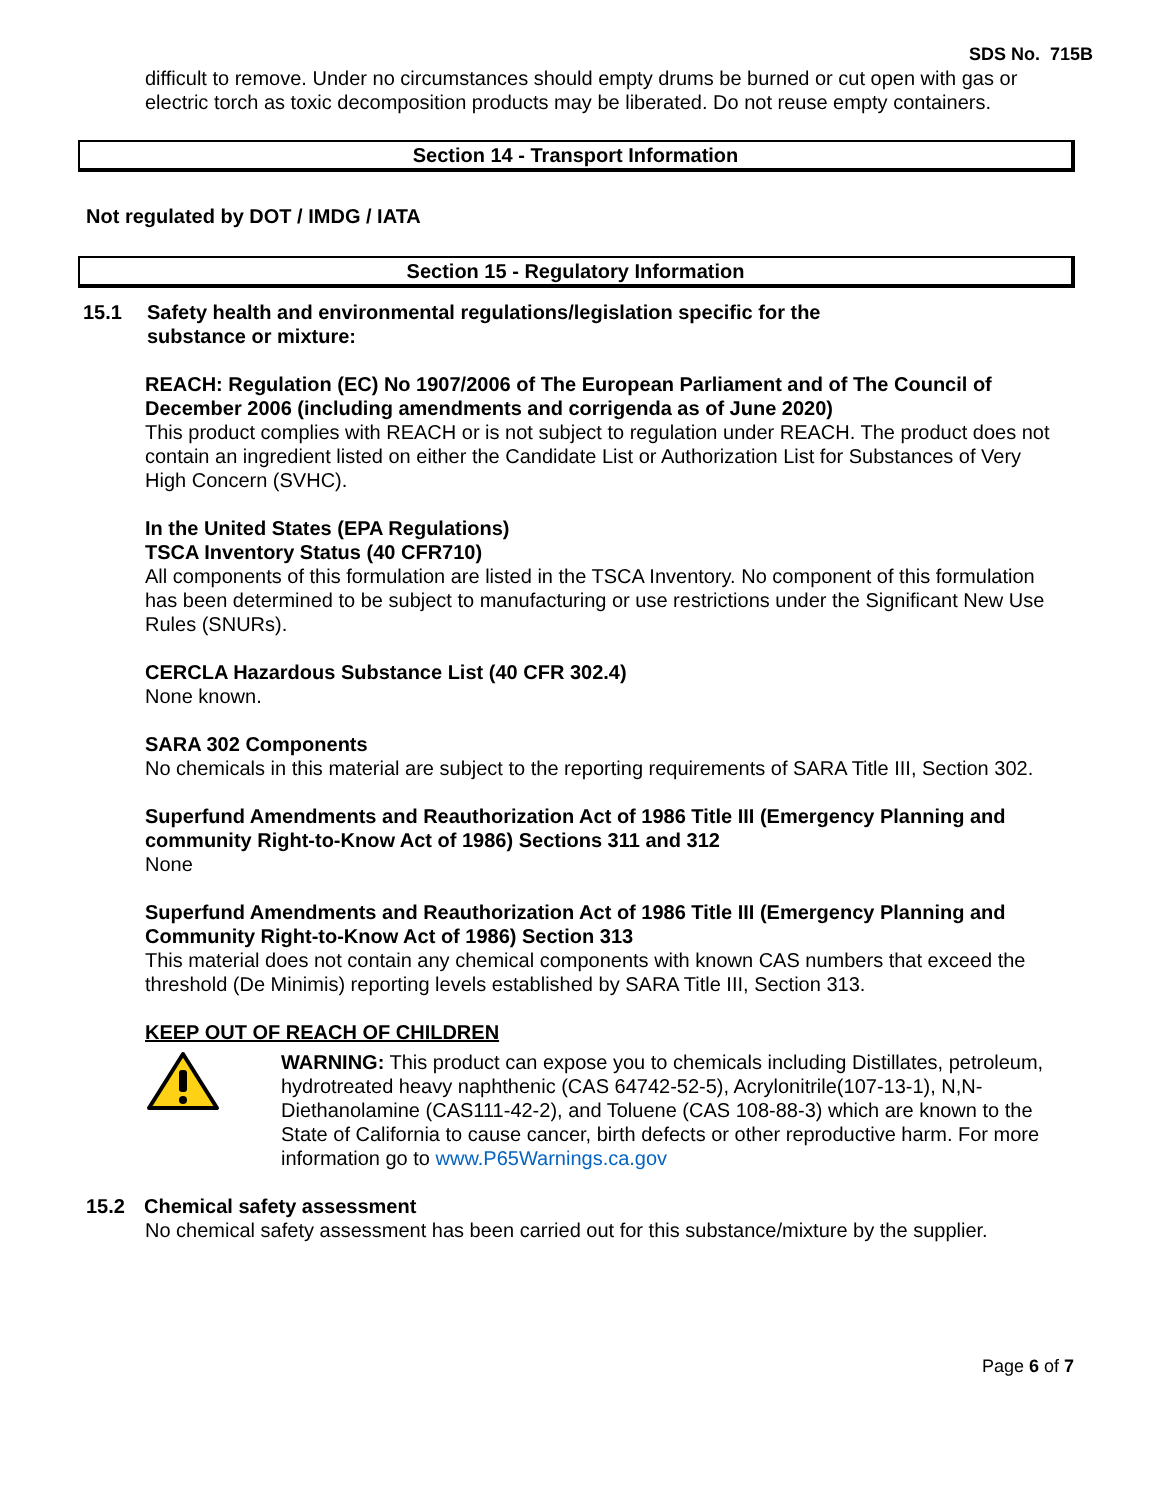SDS No. 715B
difficult to remove. Under no circumstances should empty drums be burned or cut open with gas or electric torch as toxic decomposition products may be liberated. Do not reuse empty containers.
Section 14 - Transport Information
Not regulated by DOT / IMDG / IATA
Section 15 - Regulatory Information
15.1 Safety health and environmental regulations/legislation specific for the
substance or mixture:
REACH: Regulation (EC) No 1907/2006 of The European Parliament and of The Council of December 2006 (including amendments and corrigenda as of June 2020)
This product complies with REACH or is not subject to regulation under REACH. The product does not contain an ingredient listed on either the Candidate List or Authorization List for Substances of Very High Concern (SVHC).
In the United States (EPA Regulations)
TSCA Inventory Status (40 CFR710)
All components of this formulation are listed in the TSCA Inventory. No component of this formulation has been determined to be subject to manufacturing or use restrictions under the Significant New Use Rules (SNURs).
CERCLA Hazardous Substance List (40 CFR 302.4)
None known.
SARA 302 Components
No chemicals in this material are subject to the reporting requirements of SARA Title III, Section 302.
Superfund Amendments and Reauthorization Act of 1986 Title III (Emergency Planning and community Right-to-Know Act of 1986) Sections 311 and 312
None
Superfund Amendments and Reauthorization Act of 1986 Title III (Emergency Planning and Community Right-to-Know Act of 1986) Section 313
This material does not contain any chemical components with known CAS numbers that exceed the threshold (De Minimis) reporting levels established by SARA Title III, Section 313.
KEEP OUT OF REACH OF CHILDREN
WARNING: This product can expose you to chemicals including Distillates, petroleum, hydrotreated heavy naphthenic (CAS 64742-52-5), Acrylonitrile(107-13-1), N,N-Diethanolamine (CAS111-42-2), and Toluene (CAS 108-88-3) which are known to the State of California to cause cancer, birth defects or other reproductive harm. For more information go to www.P65Warnings.ca.gov
15.2 Chemical safety assessment
No chemical safety assessment has been carried out for this substance/mixture by the supplier.
Page 6 of 7